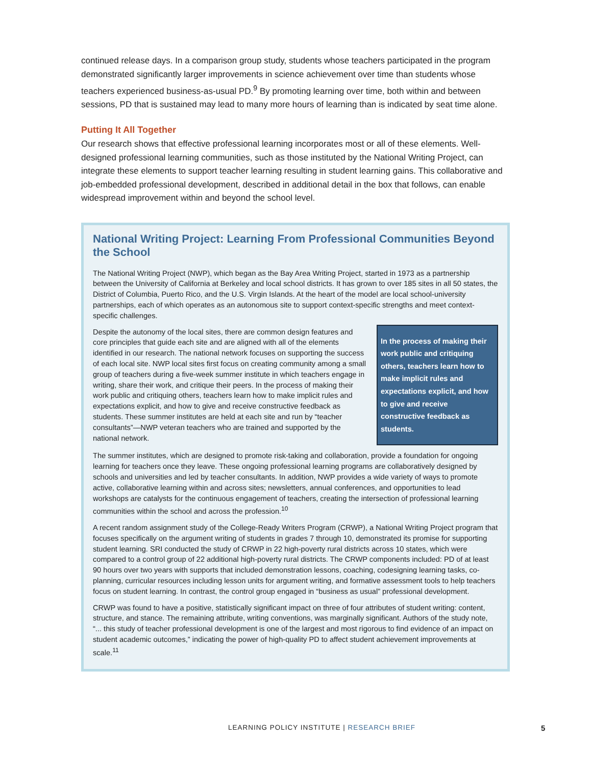continued release days. In a comparison group study, students whose teachers participated in the program demonstrated significantly larger improvements in science achievement over time than students whose teachers experienced business-as-usual PD.<sup>9</sup> By promoting learning over time, both within and between sessions, PD that is sustained may lead to many more hours of learning than is indicated by seat time alone.
Putting It All Together
Our research shows that effective professional learning incorporates most or all of these elements. Well-designed professional learning communities, such as those instituted by the National Writing Project, can integrate these elements to support teacher learning resulting in student learning gains. This collaborative and job-embedded professional development, described in additional detail in the box that follows, can enable widespread improvement within and beyond the school level.
National Writing Project: Learning From Professional Communities Beyond the School
The National Writing Project (NWP), which began as the Bay Area Writing Project, started in 1973 as a partnership between the University of California at Berkeley and local school districts. It has grown to over 185 sites in all 50 states, the District of Columbia, Puerto Rico, and the U.S. Virgin Islands. At the heart of the model are local school-university partnerships, each of which operates as an autonomous site to support context-specific strengths and meet context-specific challenges.
In the process of making their work public and critiquing others, teachers learn how to make implicit rules and expectations explicit, and how to give and receive constructive feedback as students.
Despite the autonomy of the local sites, there are common design features and core principles that guide each site and are aligned with all of the elements identified in our research. The national network focuses on supporting the success of each local site. NWP local sites first focus on creating community among a small group of teachers during a five-week summer institute in which teachers engage in writing, share their work, and critique their peers. In the process of making their work public and critiquing others, teachers learn how to make implicit rules and expectations explicit, and how to give and receive constructive feedback as students. These summer institutes are held at each site and run by “teacher consultants”—NWP veteran teachers who are trained and supported by the national network.
The summer institutes, which are designed to promote risk-taking and collaboration, provide a foundation for ongoing learning for teachers once they leave. These ongoing professional learning programs are collaboratively designed by schools and universities and led by teacher consultants. In addition, NWP provides a wide variety of ways to promote active, collaborative learning within and across sites; newsletters, annual conferences, and opportunities to lead workshops are catalysts for the continuous engagement of teachers, creating the intersection of professional learning communities within the school and across the profession.<sup>10</sup>
A recent random assignment study of the College-Ready Writers Program (CRWP), a National Writing Project program that focuses specifically on the argument writing of students in grades 7 through 10, demonstrated its promise for supporting student learning. SRI conducted the study of CRWP in 22 high-poverty rural districts across 10 states, which were compared to a control group of 22 additional high-poverty rural districts. The CRWP components included: PD of at least 90 hours over two years with supports that included demonstration lessons, coaching, codesigning learning tasks, co-planning, curricular resources including lesson units for argument writing, and formative assessment tools to help teachers focus on student learning. In contrast, the control group engaged in “business as usual” professional development.
CRWP was found to have a positive, statistically significant impact on three of four attributes of student writing: content, structure, and stance. The remaining attribute, writing conventions, was marginally significant. Authors of the study note, “... this study of teacher professional development is one of the largest and most rigorous to find evidence of an impact on student academic outcomes,” indicating the power of high-quality PD to affect student achievement improvements at scale.<sup>11</sup>
LEARNING POLICY INSTITUTE | RESEARCH BRIEF 5